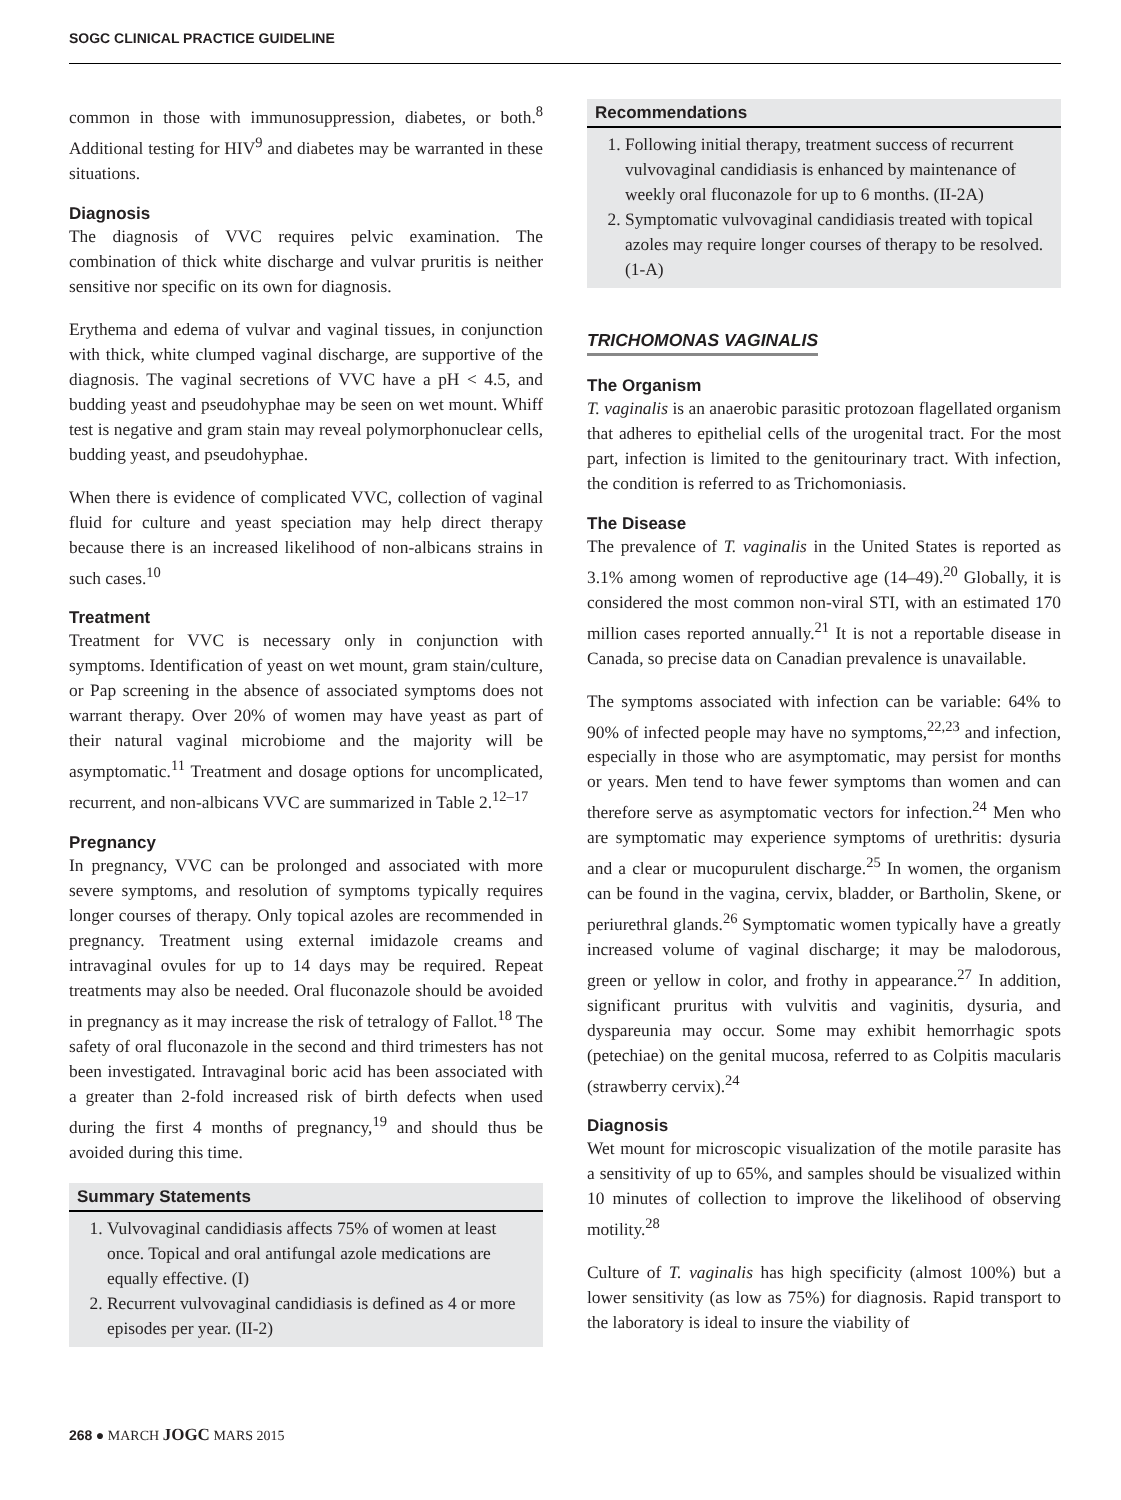SOGC CLINICAL PRACTICE GUIDELINE
common in those with immunosuppression, diabetes, or both.<sup>8</sup> Additional testing for HIV<sup>9</sup> and diabetes may be warranted in these situations.
Diagnosis
The diagnosis of VVC requires pelvic examination. The combination of thick white discharge and vulvar pruritis is neither sensitive nor specific on its own for diagnosis.
Erythema and edema of vulvar and vaginal tissues, in conjunction with thick, white clumped vaginal discharge, are supportive of the diagnosis. The vaginal secretions of VVC have a pH < 4.5, and budding yeast and pseudohyphae may be seen on wet mount. Whiff test is negative and gram stain may reveal polymorphonuclear cells, budding yeast, and pseudohyphae.
When there is evidence of complicated VVC, collection of vaginal fluid for culture and yeast speciation may help direct therapy because there is an increased likelihood of non-albicans strains in such cases.<sup>10</sup>
Treatment
Treatment for VVC is necessary only in conjunction with symptoms. Identification of yeast on wet mount, gram stain/culture, or Pap screening in the absence of associated symptoms does not warrant therapy. Over 20% of women may have yeast as part of their natural vaginal microbiome and the majority will be asymptomatic.<sup>11</sup> Treatment and dosage options for uncomplicated, recurrent, and non-albicans VVC are summarized in Table 2.<sup>12–17</sup>
Pregnancy
In pregnancy, VVC can be prolonged and associated with more severe symptoms, and resolution of symptoms typically requires longer courses of therapy. Only topical azoles are recommended in pregnancy. Treatment using external imidazole creams and intravaginal ovules for up to 14 days may be required. Repeat treatments may also be needed. Oral fluconazole should be avoided in pregnancy as it may increase the risk of tetralogy of Fallot.<sup>18</sup> The safety of oral fluconazole in the second and third trimesters has not been investigated. Intravaginal boric acid has been associated with a greater than 2-fold increased risk of birth defects when used during the first 4 months of pregnancy,<sup>19</sup> and should thus be avoided during this time.
Summary Statements
1. Vulvovaginal candidiasis affects 75% of women at least once. Topical and oral antifungal azole medications are equally effective. (I)
2. Recurrent vulvovaginal candidiasis is defined as 4 or more episodes per year. (II-2)
Recommendations
1. Following initial therapy, treatment success of recurrent vulvovaginal candidiasis is enhanced by maintenance of weekly oral fluconazole for up to 6 months. (II-2A)
2. Symptomatic vulvovaginal candidiasis treated with topical azoles may require longer courses of therapy to be resolved. (1-A)
TRICHOMONAS VAGINALIS
The Organism
T. vaginalis is an anaerobic parasitic protozoan flagellated organism that adheres to epithelial cells of the urogenital tract. For the most part, infection is limited to the genitourinary tract. With infection, the condition is referred to as Trichomoniasis.
The Disease
The prevalence of T. vaginalis in the United States is reported as 3.1% among women of reproductive age (14–49).<sup>20</sup> Globally, it is considered the most common non-viral STI, with an estimated 170 million cases reported annually.<sup>21</sup> It is not a reportable disease in Canada, so precise data on Canadian prevalence is unavailable.
The symptoms associated with infection can be variable: 64% to 90% of infected people may have no symptoms,<sup>22,23</sup> and infection, especially in those who are asymptomatic, may persist for months or years. Men tend to have fewer symptoms than women and can therefore serve as asymptomatic vectors for infection.<sup>24</sup> Men who are symptomatic may experience symptoms of urethritis: dysuria and a clear or mucopurulent discharge.<sup>25</sup> In women, the organism can be found in the vagina, cervix, bladder, or Bartholin, Skene, or periurethral glands.<sup>26</sup> Symptomatic women typically have a greatly increased volume of vaginal discharge; it may be malodorous, green or yellow in color, and frothy in appearance.<sup>27</sup> In addition, significant pruritus with vulvitis and vaginitis, dysuria, and dyspareunia may occur. Some may exhibit hemorrhagic spots (petechiae) on the genital mucosa, referred to as Colpitis macularis (strawberry cervix).<sup>24</sup>
Diagnosis
Wet mount for microscopic visualization of the motile parasite has a sensitivity of up to 65%, and samples should be visualized within 10 minutes of collection to improve the likelihood of observing motility.<sup>28</sup>
Culture of T. vaginalis has high specificity (almost 100%) but a lower sensitivity (as low as 75%) for diagnosis. Rapid transport to the laboratory is ideal to insure the viability of
268 ● MARCH JOGC MARS 2015